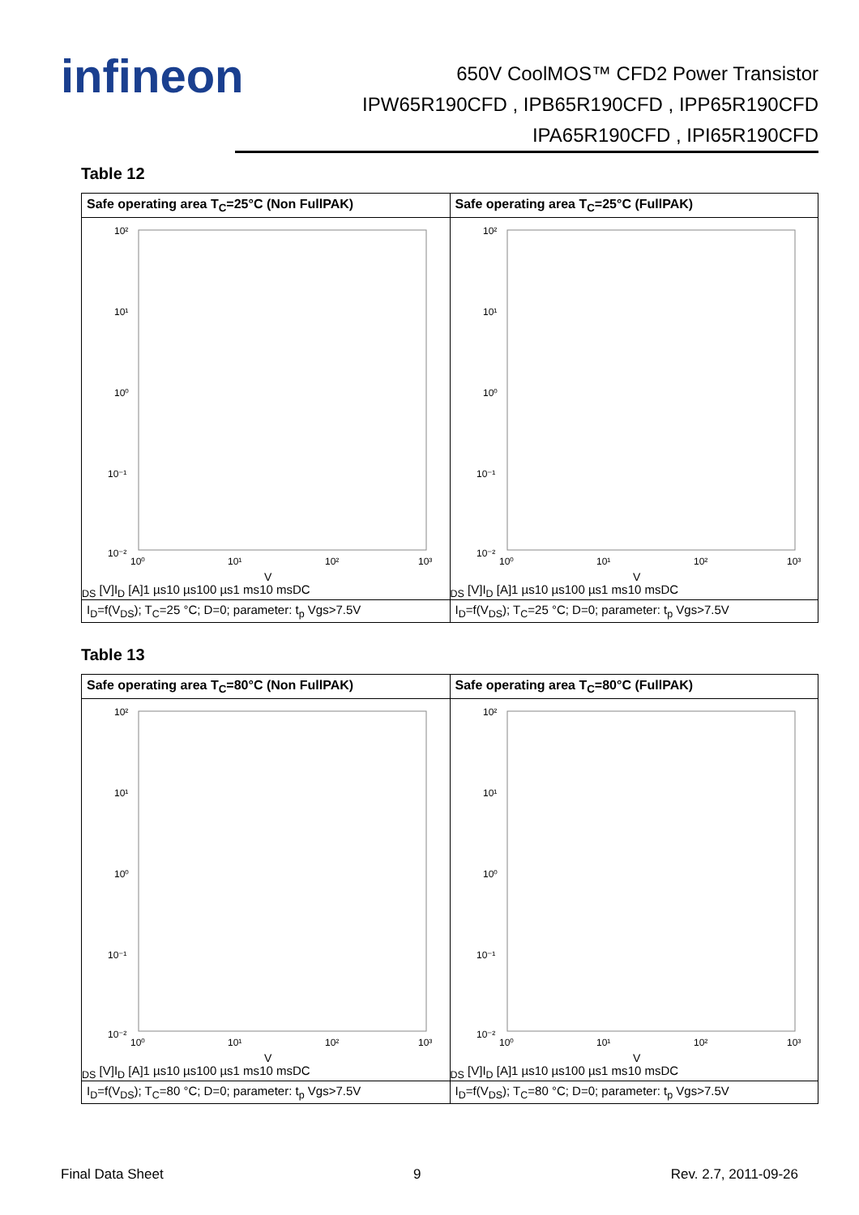infineon
650V CoolMOS™ CFD2 Power Transistor
IPW65R190CFD , IPB65R190CFD , IPP65R190CFD
IPA65R190CFD , IPI65R190CFD
Table 12
| Safe operating area T<sub>C</sub>=25°C (Non FullPAK) | Safe operating area T<sub>C</sub>=25°C (FullPAK) |
| --- | --- |
| 10² 10¹ 10⁰ 10⁻¹ 10⁻² 10⁰ 10¹ 10² 10³ VDS [V] ID [A] 1 µs 10 µs 100 µs 1 ms 10 ms DC | 10² 10¹ 10⁰ 10⁻¹ 10⁻² 10⁰ 10¹ 10² 10³ VDS [V] ID [A] 1 µs 10 µs 100 µs 1 ms 10 ms DC |
| I<sub>D</sub>=f(V<sub>DS</sub>); T<sub>C</sub>=25 °C; D=0; parameter: t<sub>p</sub> Vgs>7.5V | I<sub>D</sub>=f(V<sub>DS</sub>); T<sub>C</sub>=25 °C; D=0; parameter: t<sub>p</sub> Vgs>7.5V |
Table 13
| Safe operating area T<sub>C</sub>=80°C (Non FullPAK) | Safe operating area T<sub>C</sub>=80°C (FullPAK) |
| --- | --- |
| 10² 10¹ 10⁰ 10⁻¹ 10⁻² 10⁰ 10¹ 10² 10³ VDS [V] ID [A] 1 µs 10 µs 100 µs 1 ms 10 ms DC | 10² 10¹ 10⁰ 10⁻¹ 10⁻² 10⁰ 10¹ 10² 10³ VDS [V] ID [A] 1 µs 10 µs 100 µs 1 ms 10 ms DC |
| I<sub>D</sub>=f(V<sub>DS</sub>); T<sub>C</sub>=80 °C; D=0; parameter: t<sub>p</sub> Vgs>7.5V | I<sub>D</sub>=f(V<sub>DS</sub>); T<sub>C</sub>=80 °C; D=0; parameter: t<sub>p</sub> Vgs>7.5V |
Final Data Sheet 9 Rev. 2.7, 2011-09-26